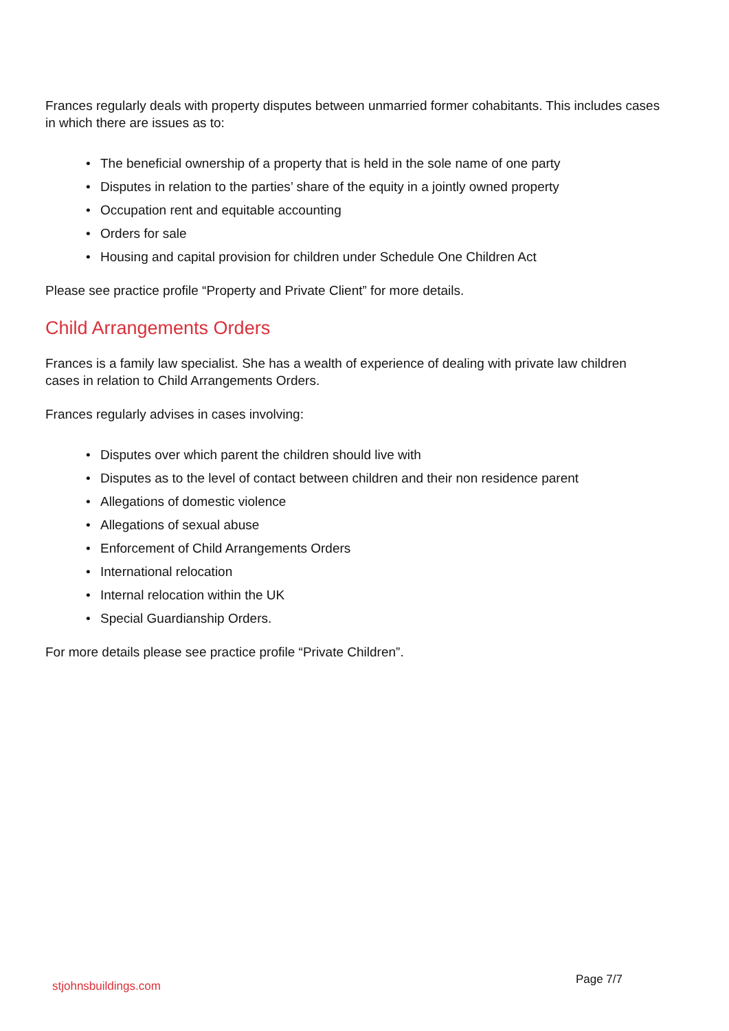Frances regularly deals with property disputes between unmarried former cohabitants. This includes cases in which there are issues as to:
• The beneficial ownership of a property that is held in the sole name of one party
• Disputes in relation to the parties’ share of the equity in a jointly owned property
• Occupation rent and equitable accounting
• Orders for sale
• Housing and capital provision for children under Schedule One Children Act
Please see practice profile “Property and Private Client” for more details.
Child Arrangements Orders
Frances is a family law specialist. She has a wealth of experience of dealing with private law children cases in relation to Child Arrangements Orders.
Frances regularly advises in cases involving:
• Disputes over which parent the children should live with
• Disputes as to the level of contact between children and their non residence parent
• Allegations of domestic violence
• Allegations of sexual abuse
• Enforcement of Child Arrangements Orders
• International relocation
• Internal relocation within the UK
• Special Guardianship Orders.
For more details please see practice profile “Private Children”.
stjohnsbuildings.com Page 7/7